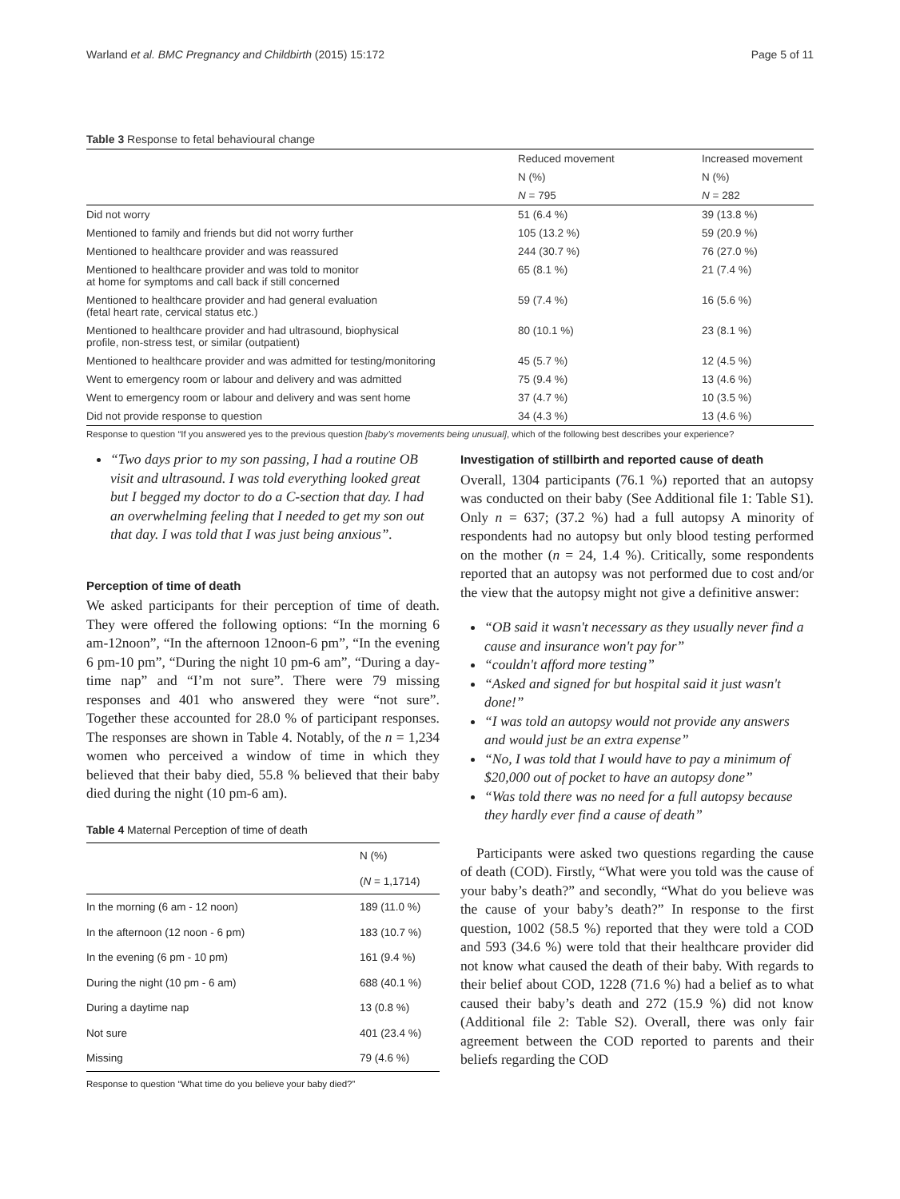Warland et al. BMC Pregnancy and Childbirth (2015) 15:172 Page 5 of 11
Table 3 Response to fetal behavioural change
| | Reduced movement | Increased movement |
| --- | --- | --- |
| | N (%) | N (%) |
| | N = 795 | N = 282 |
| Did not worry | 51 (6.4 %) | 39 (13.8 %) |
| Mentioned to family and friends but did not worry further | 105 (13.2 %) | 59 (20.9 %) |
| Mentioned to healthcare provider and was reassured | 244 (30.7 %) | 76 (27.0 %) |
| Mentioned to healthcare provider and was told to monitor at home for symptoms and call back if still concerned | 65 (8.1 %) | 21 (7.4 %) |
| Mentioned to healthcare provider and had general evaluation (fetal heart rate, cervical status etc.) | 59 (7.4 %) | 16 (5.6 %) |
| Mentioned to healthcare provider and had ultrasound, biophysical profile, non-stress test, or similar (outpatient) | 80 (10.1 %) | 23 (8.1 %) |
| Mentioned to healthcare provider and was admitted for testing/monitoring | 45 (5.7 %) | 12 (4.5 %) |
| Went to emergency room or labour and delivery and was admitted | 75 (9.4 %) | 13 (4.6 %) |
| Went to emergency room or labour and delivery and was sent home | 37 (4.7 %) | 10 (3.5 %) |
| Did not provide response to question | 34 (4.3 %) | 13 (4.6 %) |
Response to question “If you answered yes to the previous question [baby’s movements being unusual], which of the following best describes your experience?
“Two days prior to my son passing, I had a routine OB visit and ultrasound. I was told everything looked great but I begged my doctor to do a C-section that day. I had an overwhelming feeling that I needed to get my son out that day. I was told that I was just being anxious”.
Perception of time of death
We asked participants for their perception of time of death. They were offered the following options: “In the morning 6 am-12noon”, “In the afternoon 12noon-6 pm”, “In the evening 6 pm-10 pm”, “During the night 10 pm-6 am”, “During a day-time nap” and “I’m not sure”. There were 79 missing responses and 401 who answered they were “not sure”. Together these accounted for 28.0 % of participant responses. The responses are shown in Table 4. Notably, of the n = 1,234 women who perceived a window of time in which they believed that their baby died, 55.8 % believed that their baby died during the night (10 pm-6 am).
Table 4 Maternal Perception of time of death
| | N (%) |
| | ( N = 1,1714) |
| In the morning (6 am - 12 noon) | 189 (11.0 %) |
| In the afternoon (12 noon - 6 pm) | 183 (10.7 %) |
| In the evening (6 pm - 10 pm) | 161 (9.4 %) |
| During the night (10 pm - 6 am) | 688 (40.1 %) |
| During a daytime nap | 13 (0.8 %) |
| Not sure | 401 (23.4 %) |
| Missing | 79 (4.6 %) |
Response to question “What time do you believe your baby died?”
Investigation of stillbirth and reported cause of death
Overall, 1304 participants (76.1 %) reported that an autopsy was conducted on their baby (See Additional file 1: Table S1). Only n = 637; (37.2 %) had a full autopsy A minority of respondents had no autopsy but only blood testing performed on the mother (n = 24, 1.4 %). Critically, some respondents reported that an autopsy was not performed due to cost and/or the view that the autopsy might not give a definitive answer:
“OB said it wasn't necessary as they usually never find a cause and insurance won't pay for”
“couldn't afford more testing”
“Asked and signed for but hospital said it just wasn't done!”
“I was told an autopsy would not provide any answers and would just be an extra expense”
“No, I was told that I would have to pay a minimum of $20,000 out of pocket to have an autopsy done”
“Was told there was no need for a full autopsy because they hardly ever find a cause of death”
Participants were asked two questions regarding the cause of death (COD). Firstly, “What were you told was the cause of your baby’s death?” and secondly, “What do you believe was the cause of your baby’s death?” In response to the first question, 1002 (58.5 %) reported that they were told a COD and 593 (34.6 %) were told that their healthcare provider did not know what caused the death of their baby. With regards to their belief about COD, 1228 (71.6 %) had a belief as to what caused their baby’s death and 272 (15.9 %) did not know (Additional file 2: Table S2). Overall, there was only fair agreement between the COD reported to parents and their beliefs regarding the COD